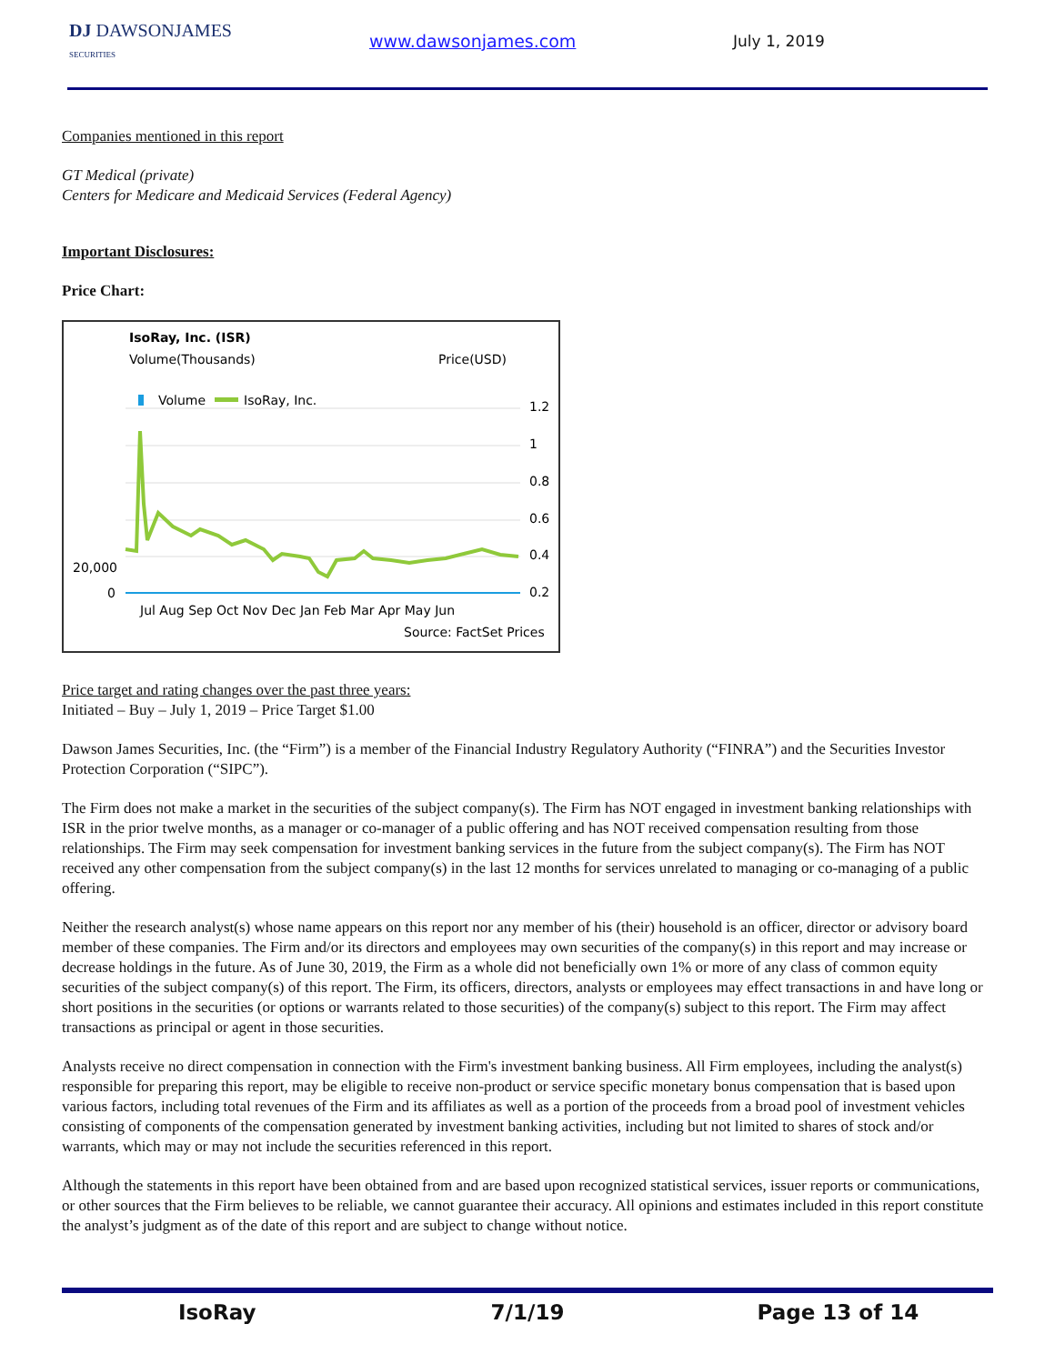DJ DAWSONJAMES
SECURITIES
www.dawsonjames.com July 1, 2019
Companies mentioned in this report
GT Medical (private)
Centers for Medicare and Medicaid Services (Federal Agency)
Important Disclosures:
Price Chart:
IsoRay, Inc. (ISR)
Volume(Thousands)
Price(USD)
Volume
IsoRay, Inc.
20,000
0
1.2
1
0.8
0.6
0.4
0.2
Jul Aug Sep Oct Nov Dec Jan Feb Mar Apr May Jun
Source: FactSet Prices
Price target and rating changes over the past three years:
Initiated – Buy – July 1, 2019 – Price Target $1.00
Dawson James Securities, Inc. (the “Firm”) is a member of the Financial Industry Regulatory Authority (“FINRA”) and the Securities Investor Protection Corporation (“SIPC”).
The Firm does not make a market in the securities of the subject company(s). The Firm has NOT engaged in investment banking relationships with ISR in the prior twelve months, as a manager or co-manager of a public offering and has NOT received compensation resulting from those relationships. The Firm may seek compensation for investment banking services in the future from the subject company(s). The Firm has NOT received any other compensation from the subject company(s) in the last 12 months for services unrelated to managing or co-managing of a public offering.
Neither the research analyst(s) whose name appears on this report nor any member of his (their) household is an officer, director or advisory board member of these companies. The Firm and/or its directors and employees may own securities of the company(s) in this report and may increase or decrease holdings in the future. As of June 30, 2019, the Firm as a whole did not beneficially own 1% or more of any class of common equity securities of the subject company(s) of this report. The Firm, its officers, directors, analysts or employees may effect transactions in and have long or short positions in the securities (or options or warrants related to those securities) of the company(s) subject to this report. The Firm may affect transactions as principal or agent in those securities.
Analysts receive no direct compensation in connection with the Firm's investment banking business. All Firm employees, including the analyst(s) responsible for preparing this report, may be eligible to receive non-product or service specific monetary bonus compensation that is based upon various factors, including total revenues of the Firm and its affiliates as well as a portion of the proceeds from a broad pool of investment vehicles consisting of components of the compensation generated by investment banking activities, including but not limited to shares of stock and/or warrants, which may or may not include the securities referenced in this report.
Although the statements in this report have been obtained from and are based upon recognized statistical services, issuer reports or communications, or other sources that the Firm believes to be reliable, we cannot guarantee their accuracy. All opinions and estimates included in this report constitute the analyst’s judgment as of the date of this report and are subject to change without notice.
IsoRay 7/1/19 Page 13 of 14